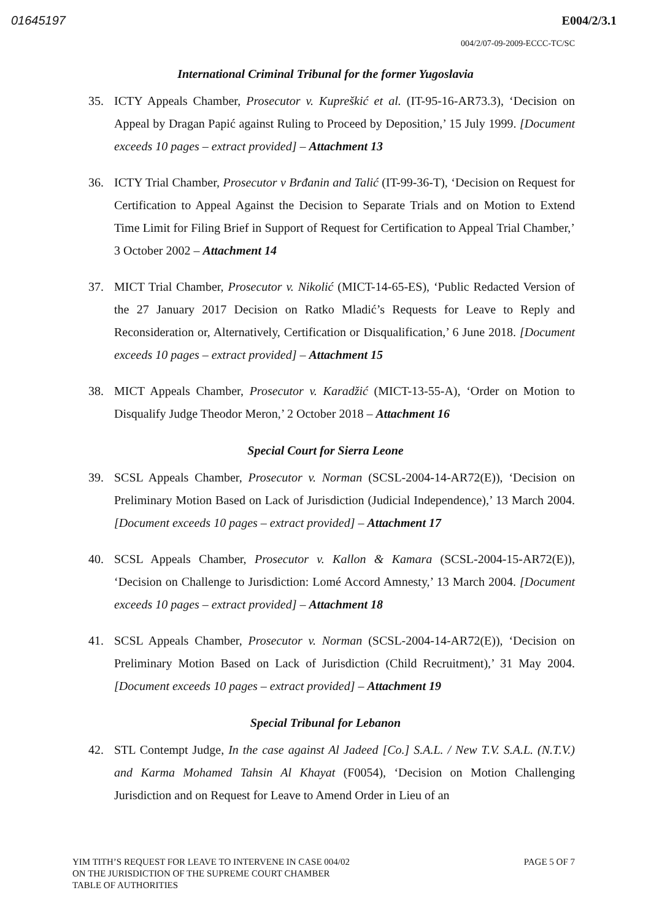01645197 E004/2/3.1
004/2/07-09-2009-ECCC-TC/SC
International Criminal Tribunal for the former Yugoslavia
35. ICTY Appeals Chamber, Prosecutor v. Kupreškić et al. (IT-95-16-AR73.3), ‘Decision on Appeal by Dragan Papić against Ruling to Proceed by Deposition,’ 15 July 1999. [Document exceeds 10 pages – extract provided] – Attachment 13
36. ICTY Trial Chamber, Prosecutor v Brđanin and Talić (IT-99-36-T), ‘Decision on Request for Certification to Appeal Against the Decision to Separate Trials and on Motion to Extend Time Limit for Filing Brief in Support of Request for Certification to Appeal Trial Chamber,’ 3 October 2002 – Attachment 14
37. MICT Trial Chamber, Prosecutor v. Nikolić (MICT-14-65-ES), ‘Public Redacted Version of the 27 January 2017 Decision on Ratko Mladić’s Requests for Leave to Reply and Reconsideration or, Alternatively, Certification or Disqualification,’ 6 June 2018. [Document exceeds 10 pages – extract provided] – Attachment 15
38. MICT Appeals Chamber, Prosecutor v. Karadžić (MICT-13-55-A), ‘Order on Motion to Disqualify Judge Theodor Meron,’ 2 October 2018 – Attachment 16
Special Court for Sierra Leone
39. SCSL Appeals Chamber, Prosecutor v. Norman (SCSL-2004-14-AR72(E)), ‘Decision on Preliminary Motion Based on Lack of Jurisdiction (Judicial Independence),’ 13 March 2004. [Document exceeds 10 pages – extract provided] – Attachment 17
40. SCSL Appeals Chamber, Prosecutor v. Kallon & Kamara (SCSL-2004-15-AR72(E)), ‘Decision on Challenge to Jurisdiction: Lomé Accord Amnesty,’ 13 March 2004. [Document exceeds 10 pages – extract provided] – Attachment 18
41. SCSL Appeals Chamber, Prosecutor v. Norman (SCSL-2004-14-AR72(E)), ‘Decision on Preliminary Motion Based on Lack of Jurisdiction (Child Recruitment),’ 31 May 2004. [Document exceeds 10 pages – extract provided] – Attachment 19
Special Tribunal for Lebanon
42. STL Contempt Judge, In the case against Al Jadeed [Co.] S.A.L. / New T.V. S.A.L. (N.T.V.) and Karma Mohamed Tahsin Al Khayat (F0054), ‘Decision on Motion Challenging Jurisdiction and on Request for Leave to Amend Order in Lieu of an
YIM TITH’S REQUEST FOR LEAVE TO INTERVENE IN CASE 004/02
ON THE JURISDICTION OF THE SUPREME COURT CHAMBER
TABLE OF AUTHORITIES
PAGE 5 OF 7